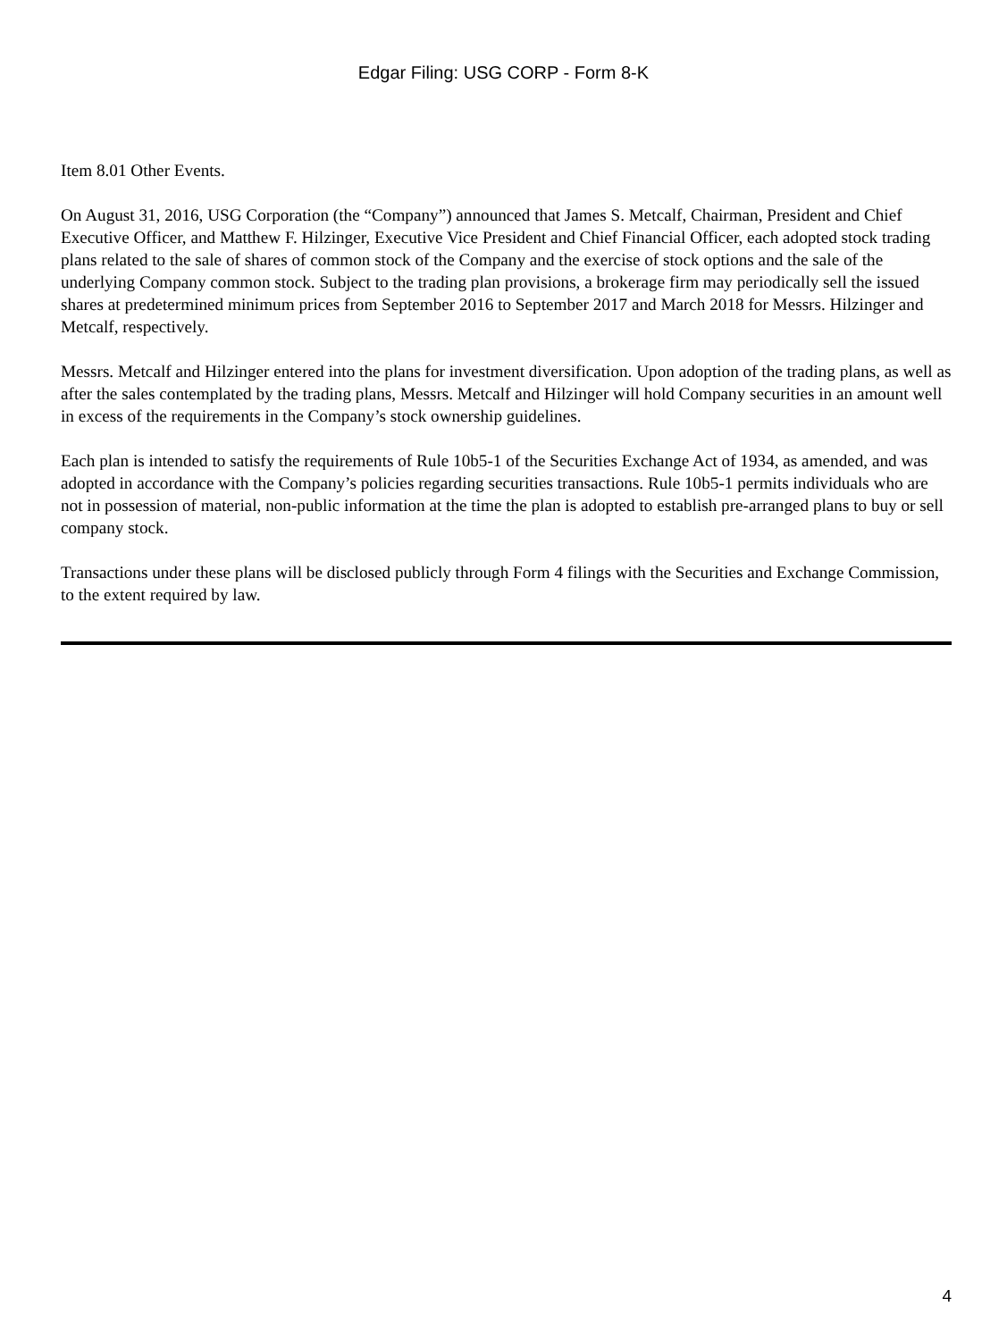Edgar Filing: USG CORP - Form 8-K
Item 8.01 Other Events.
On August 31, 2016, USG Corporation (the “Company”) announced that James S. Metcalf, Chairman, President and Chief Executive Officer, and Matthew F. Hilzinger, Executive Vice President and Chief Financial Officer, each adopted stock trading plans related to the sale of shares of common stock of the Company and the exercise of stock options and the sale of the underlying Company common stock. Subject to the trading plan provisions, a brokerage firm may periodically sell the issued shares at predetermined minimum prices from September 2016 to September 2017 and March 2018 for Messrs. Hilzinger and Metcalf, respectively.
Messrs. Metcalf and Hilzinger entered into the plans for investment diversification. Upon adoption of the trading plans, as well as after the sales contemplated by the trading plans, Messrs. Metcalf and Hilzinger will hold Company securities in an amount well in excess of the requirements in the Company’s stock ownership guidelines.
Each plan is intended to satisfy the requirements of Rule 10b5-1 of the Securities Exchange Act of 1934, as amended, and was adopted in accordance with the Company’s policies regarding securities transactions. Rule 10b5-1 permits individuals who are not in possession of material, non-public information at the time the plan is adopted to establish pre-arranged plans to buy or sell company stock.
Transactions under these plans will be disclosed publicly through Form 4 filings with the Securities and Exchange Commission, to the extent required by law.
4